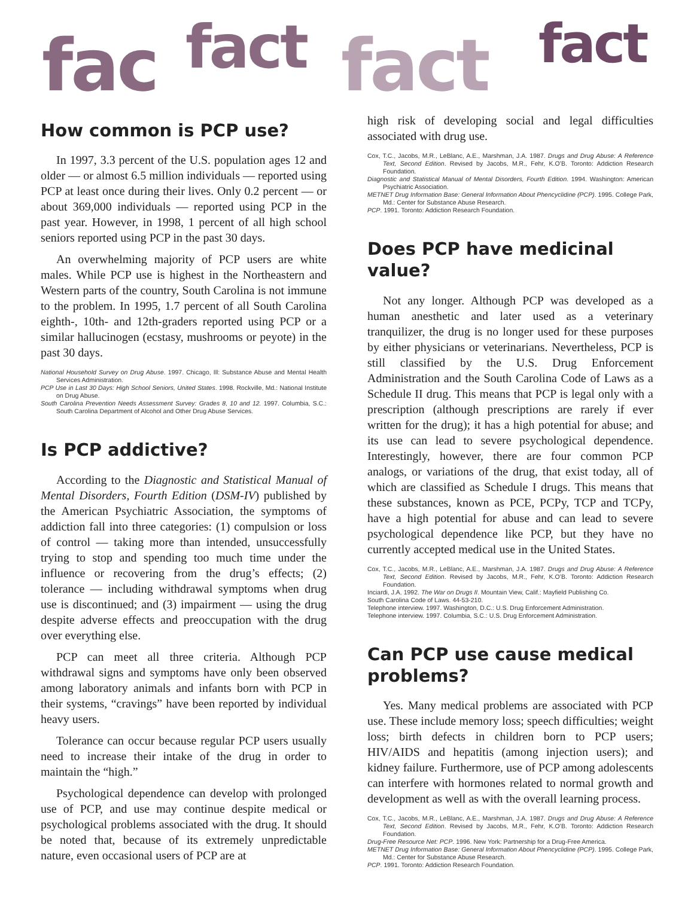fac fact fact fact
How common is PCP use?
In 1997, 3.3 percent of the U.S. population ages 12 and older — or almost 6.5 million individuals — reported using PCP at least once during their lives. Only 0.2 percent — or about 369,000 individuals — reported using PCP in the past year. However, in 1998, 1 percent of all high school seniors reported using PCP in the past 30 days.
An overwhelming majority of PCP users are white males. While PCP use is highest in the Northeastern and Western parts of the country, South Carolina is not immune to the problem. In 1995, 1.7 percent of all South Carolina eighth-, 10th- and 12th-graders reported using PCP or a similar hallucinogen (ecstasy, mushrooms or peyote) in the past 30 days.
National Household Survey on Drug Abuse. 1997. Chicago, Ill: Substance Abuse and Mental Health Services Administration.
PCP Use in Last 30 Days: High School Seniors, United States. 1998. Rockville, Md.: National Institute on Drug Abuse.
South Carolina Prevention Needs Assessment Survey: Grades 8, 10 and 12. 1997. Columbia, S.C.: South Carolina Department of Alcohol and Other Drug Abuse Services.
Is PCP addictive?
According to the Diagnostic and Statistical Manual of Mental Disorders, Fourth Edition (DSM-IV) published by the American Psychiatric Association, the symptoms of addiction fall into three categories: (1) compulsion or loss of control — taking more than intended, unsuccessfully trying to stop and spending too much time under the influence or recovering from the drug’s effects; (2) tolerance — including withdrawal symptoms when drug use is discontinued; and (3) impairment — using the drug despite adverse effects and preoccupation with the drug over everything else.
PCP can meet all three criteria. Although PCP withdrawal signs and symptoms have only been observed among laboratory animals and infants born with PCP in their systems, “cravings” have been reported by individual heavy users.
Tolerance can occur because regular PCP users usually need to increase their intake of the drug in order to maintain the “high.”
Psychological dependence can develop with prolonged use of PCP, and use may continue despite medical or psychological problems associated with the drug. It should be noted that, because of its extremely unpredictable nature, even occasional users of PCP are at
high risk of developing social and legal difficulties associated with drug use.
Cox, T.C., Jacobs, M.R., LeBlanc, A.E., Marshman, J.A. 1987. Drugs and Drug Abuse: A Reference Text, Second Edition. Revised by Jacobs, M.R., Fehr, K.O’B. Toronto: Addiction Research Foundation.
Diagnostic and Statistical Manual of Mental Disorders, Fourth Edition. 1994. Washington: American Psychiatric Association.
METNET Drug Information Base: General Information About Phencyclidine (PCP). 1995. College Park, Md.: Center for Substance Abuse Research.
PCP. 1991. Toronto: Addiction Research Foundation.
Does PCP have medicinal value?
Not any longer. Although PCP was developed as a human anesthetic and later used as a veterinary tranquilizer, the drug is no longer used for these purposes by either physicians or veterinarians. Nevertheless, PCP is still classified by the U.S. Drug Enforcement Administration and the South Carolina Code of Laws as a Schedule II drug. This means that PCP is legal only with a prescription (although prescriptions are rarely if ever written for the drug); it has a high potential for abuse; and its use can lead to severe psychological dependence. Interestingly, however, there are four common PCP analogs, or variations of the drug, that exist today, all of which are classified as Schedule I drugs. This means that these substances, known as PCE, PCPy, TCP and TCPy, have a high potential for abuse and can lead to severe psychological dependence like PCP, but they have no currently accepted medical use in the United States.
Cox, T.C., Jacobs, M.R., LeBlanc, A.E., Marshman, J.A. 1987. Drugs and Drug Abuse: A Reference Text, Second Edition. Revised by Jacobs, M.R., Fehr, K.O’B. Toronto: Addiction Research Foundation.
Inciardi, J.A. 1992. The War on Drugs II. Mountain View, Calif.: Mayfield Publishing Co.
South Carolina Code of Laws. 44-53-210.
Telephone interview. 1997. Washington, D.C.: U.S. Drug Enforcement Administration.
Telephone interview. 1997. Columbia, S.C.: U.S. Drug Enforcement Administration.
Can PCP use cause medical problems?
Yes. Many medical problems are associated with PCP use. These include memory loss; speech difficulties; weight loss; birth defects in children born to PCP users; HIV/AIDS and hepatitis (among injection users); and kidney failure. Furthermore, use of PCP among adolescents can interfere with hormones related to normal growth and development as well as with the overall learning process.
Cox, T.C., Jacobs, M.R., LeBlanc, A.E., Marshman, J.A. 1987. Drugs and Drug Abuse: A Reference Text, Second Edition. Revised by Jacobs, M.R., Fehr, K.O’B. Toronto: Addiction Research Foundation.
Drug-Free Resource Net: PCP. 1996. New York: Partnership for a Drug-Free America.
METNET Drug Information Base: General Information About Phencyclidine (PCP). 1995. College Park, Md.: Center for Substance Abuse Research.
PCP. 1991. Toronto: Addiction Research Foundation.